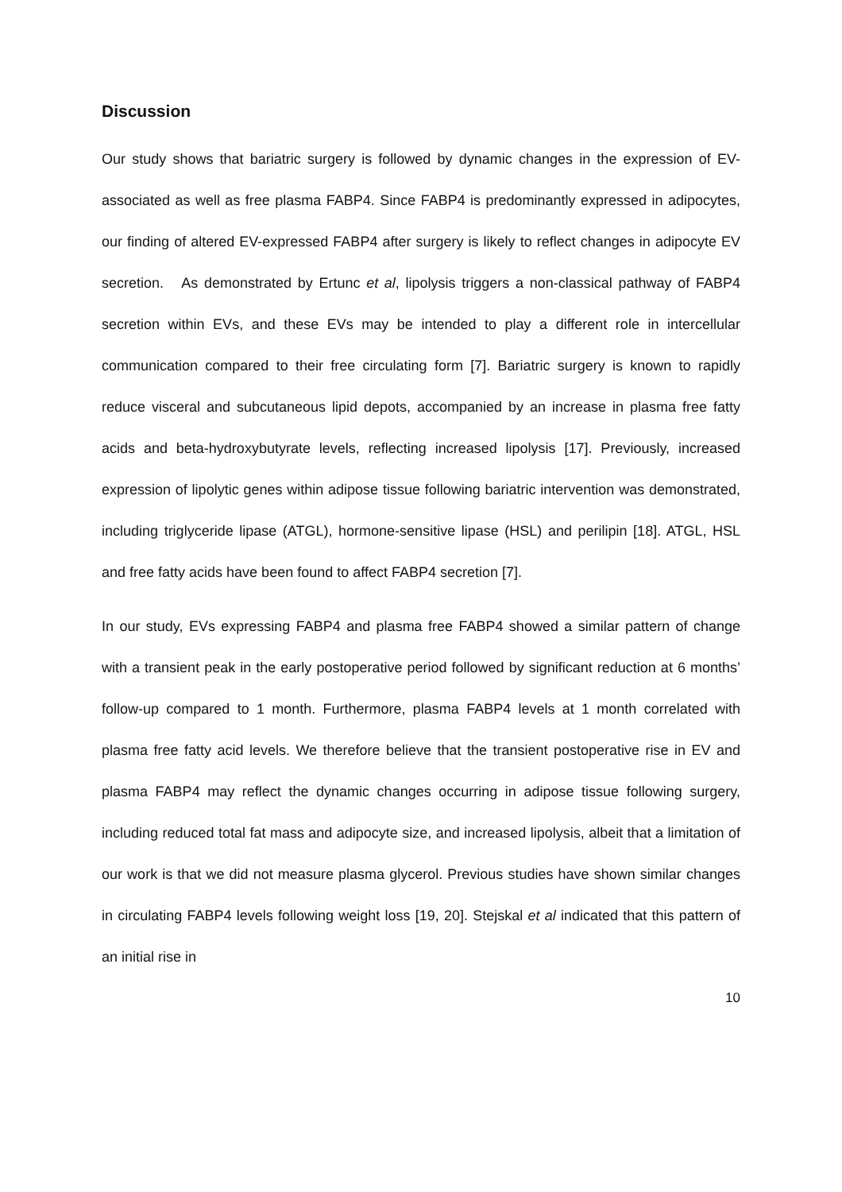Discussion
Our study shows that bariatric surgery is followed by dynamic changes in the expression of EV-associated as well as free plasma FABP4. Since FABP4 is predominantly expressed in adipocytes, our finding of altered EV-expressed FABP4 after surgery is likely to reflect changes in adipocyte EV secretion. As demonstrated by Ertunc et al, lipolysis triggers a non-classical pathway of FABP4 secretion within EVs, and these EVs may be intended to play a different role in intercellular communication compared to their free circulating form [7]. Bariatric surgery is known to rapidly reduce visceral and subcutaneous lipid depots, accompanied by an increase in plasma free fatty acids and beta-hydroxybutyrate levels, reflecting increased lipolysis [17]. Previously, increased expression of lipolytic genes within adipose tissue following bariatric intervention was demonstrated, including triglyceride lipase (ATGL), hormone-sensitive lipase (HSL) and perilipin [18]. ATGL, HSL and free fatty acids have been found to affect FABP4 secretion [7].
In our study, EVs expressing FABP4 and plasma free FABP4 showed a similar pattern of change with a transient peak in the early postoperative period followed by significant reduction at 6 months’ follow-up compared to 1 month. Furthermore, plasma FABP4 levels at 1 month correlated with plasma free fatty acid levels. We therefore believe that the transient postoperative rise in EV and plasma FABP4 may reflect the dynamic changes occurring in adipose tissue following surgery, including reduced total fat mass and adipocyte size, and increased lipolysis, albeit that a limitation of our work is that we did not measure plasma glycerol. Previous studies have shown similar changes in circulating FABP4 levels following weight loss [19, 20]. Stejskal et al indicated that this pattern of an initial rise in
10